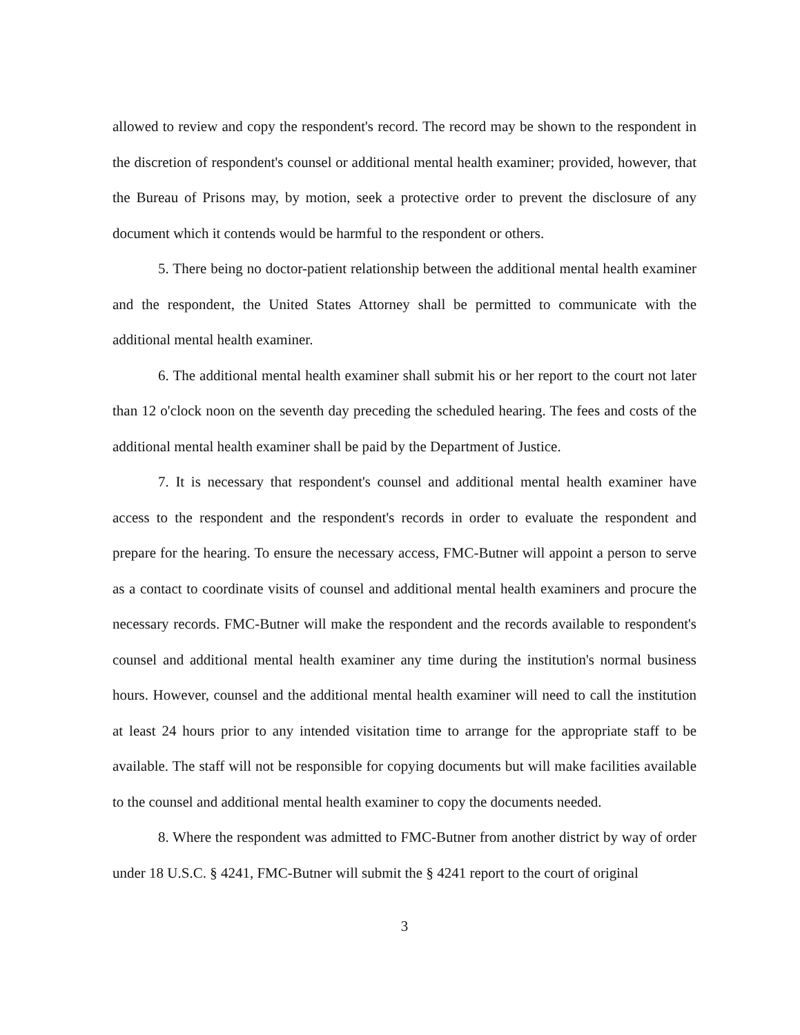allowed to review and copy the respondent's record. The record may be shown to the respondent in the discretion of respondent's counsel or additional mental health examiner; provided, however, that the Bureau of Prisons may, by motion, seek a protective order to prevent the disclosure of any document which it contends would be harmful to the respondent or others.
5. There being no doctor-patient relationship between the additional mental health examiner and the respondent, the United States Attorney shall be permitted to communicate with the additional mental health examiner.
6. The additional mental health examiner shall submit his or her report to the court not later than 12 o'clock noon on the seventh day preceding the scheduled hearing. The fees and costs of the additional mental health examiner shall be paid by the Department of Justice.
7. It is necessary that respondent's counsel and additional mental health examiner have access to the respondent and the respondent's records in order to evaluate the respondent and prepare for the hearing. To ensure the necessary access, FMC-Butner will appoint a person to serve as a contact to coordinate visits of counsel and additional mental health examiners and procure the necessary records. FMC-Butner will make the respondent and the records available to respondent's counsel and additional mental health examiner any time during the institution's normal business hours. However, counsel and the additional mental health examiner will need to call the institution at least 24 hours prior to any intended visitation time to arrange for the appropriate staff to be available. The staff will not be responsible for copying documents but will make facilities available to the counsel and additional mental health examiner to copy the documents needed.
8. Where the respondent was admitted to FMC-Butner from another district by way of order under 18 U.S.C. § 4241, FMC-Butner will submit the § 4241 report to the court of original
3